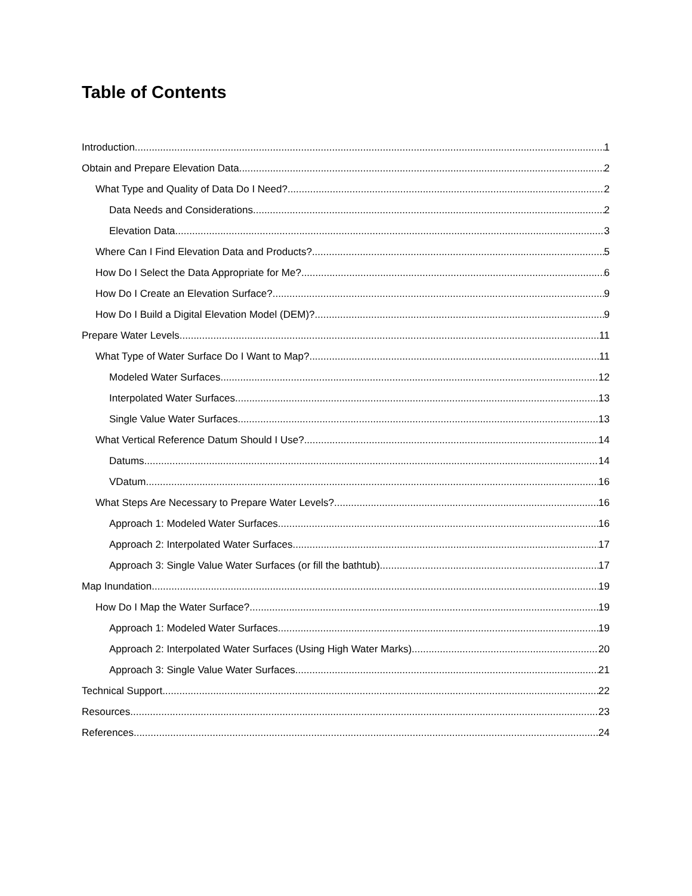Table of Contents
Introduction 1
Obtain and Prepare Elevation Data 2
What Type and Quality of Data Do I Need? 2
Data Needs and Considerations 2
Elevation Data 3
Where Can I Find Elevation Data and Products? 5
How Do I Select the Data Appropriate for Me? 6
How Do I Create an Elevation Surface? 9
How Do I Build a Digital Elevation Model (DEM)? 9
Prepare Water Levels 11
What Type of Water Surface Do I Want to Map? 11
Modeled Water Surfaces 12
Interpolated Water Surfaces 13
Single Value Water Surfaces 13
What Vertical Reference Datum Should I Use? 14
Datums 14
VDatum 16
What Steps Are Necessary to Prepare Water Levels? 16
Approach 1: Modeled Water Surfaces 16
Approach 2: Interpolated Water Surfaces 17
Approach 3: Single Value Water Surfaces (or fill the bathtub) 17
Map Inundation 19
How Do I Map the Water Surface? 19
Approach 1: Modeled Water Surfaces 19
Approach 2: Interpolated Water Surfaces (Using High Water Marks) 20
Approach 3: Single Value Water Surfaces 21
Technical Support 22
Resources 23
References 24